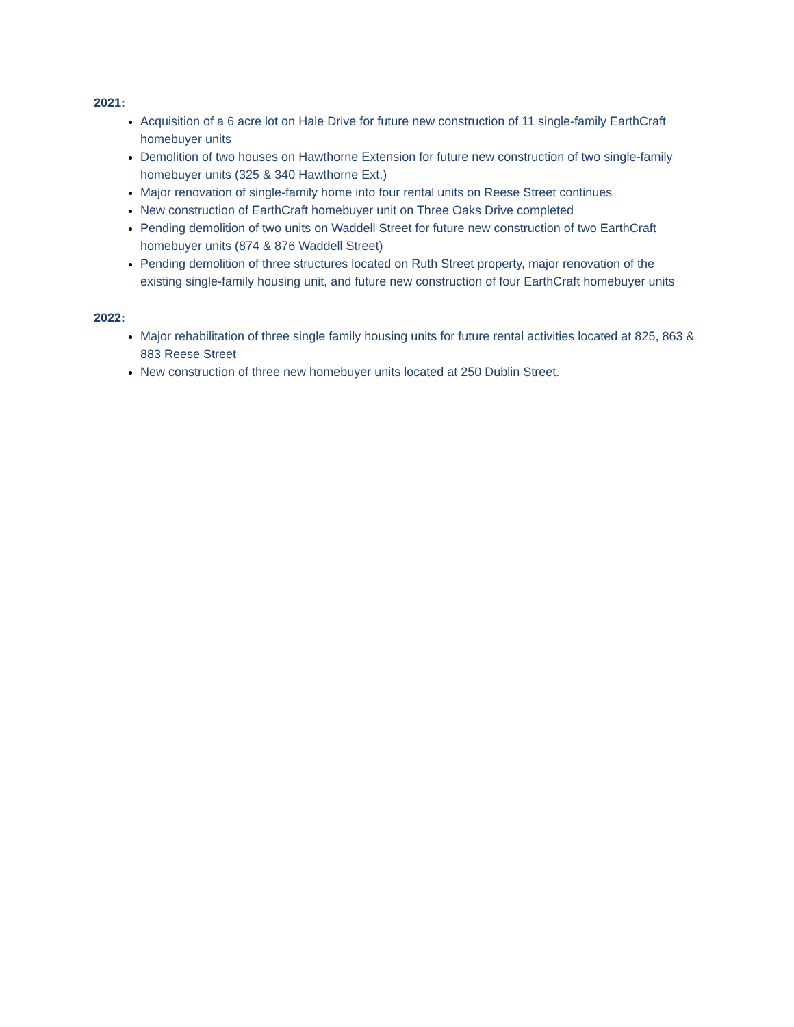2021:
Acquisition of a 6 acre lot on Hale Drive for future new construction of 11 single-family EarthCraft homebuyer units
Demolition of two houses on Hawthorne Extension for future new construction of two single-family homebuyer units (325 & 340 Hawthorne Ext.)
Major renovation of single-family home into four rental units on Reese Street continues
New construction of EarthCraft homebuyer unit on Three Oaks Drive completed
Pending demolition of two units on Waddell Street for future new construction of two EarthCraft homebuyer units (874 & 876 Waddell Street)
Pending demolition of three structures located on Ruth Street property, major renovation of the existing single-family housing unit, and future new construction of four EarthCraft homebuyer units
2022:
Major rehabilitation of three single family housing units for future rental activities located at 825, 863 & 883 Reese Street
New construction of three new homebuyer units located at 250 Dublin Street.